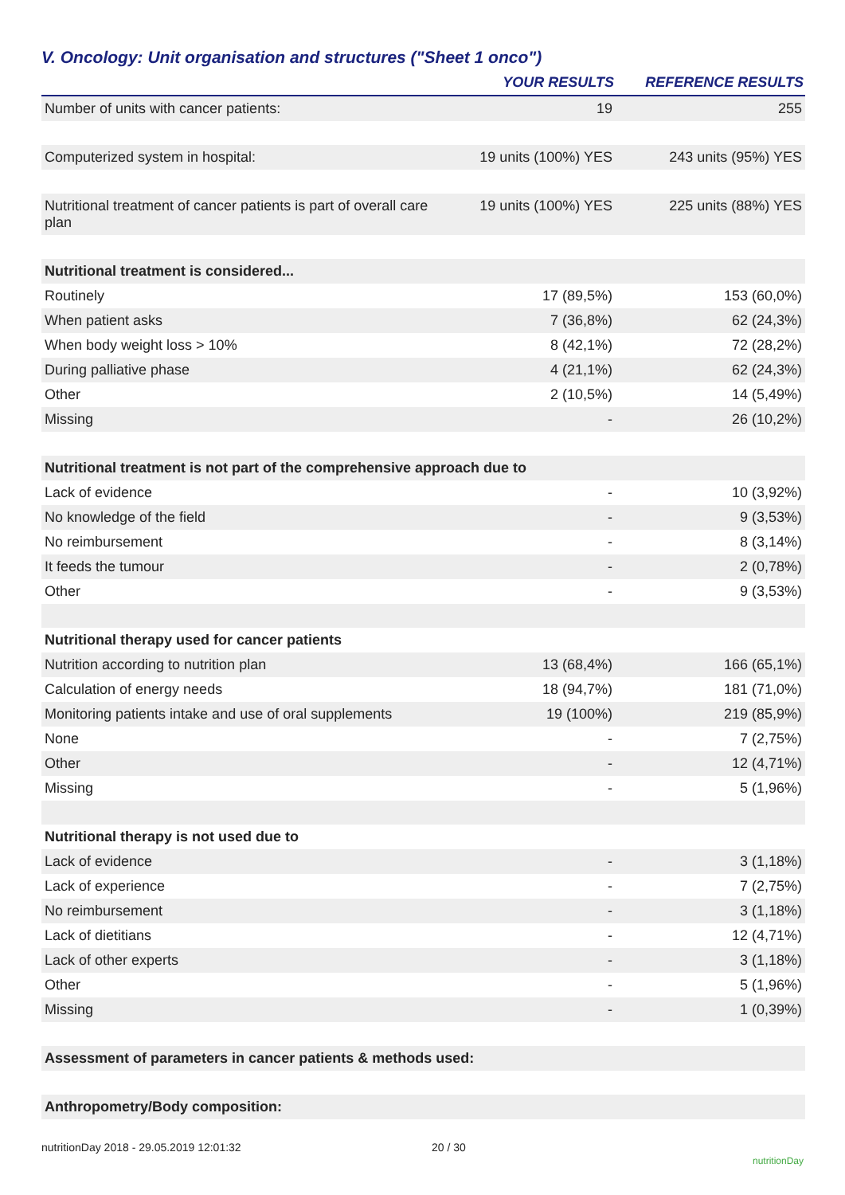V. Oncology: Unit organisation and structures ("Sheet 1 onco")
| | YOUR RESULTS | REFERENCE RESULTS |
| --- | --- | --- |
| Number of units with cancer patients: | 19 | 255 |
| Computerized system in hospital: | 19 units (100%) YES | 243 units (95%) YES |
| Nutritional treatment of cancer patients is part of overall care plan | 19 units (100%) YES | 225 units (88%) YES |
| Nutritional treatment is considered... | | |
| Routinely | 17 (89,5%) | 153 (60,0%) |
| When patient asks | 7 (36,8%) | 62 (24,3%) |
| When body weight loss > 10% | 8 (42,1%) | 72 (28,2%) |
| During palliative phase | 4 (21,1%) | 62 (24,3%) |
| Other | 2 (10,5%) | 14 (5,49%) |
| Missing | - | 26 (10,2%) |
| Nutritional treatment is not part of the comprehensive approach due to | | |
| Lack of evidence | - | 10 (3,92%) |
| No knowledge of the field | - | 9 (3,53%) |
| No reimbursement | - | 8 (3,14%) |
| It feeds the tumour | - | 2 (0,78%) |
| Other | - | 9 (3,53%) |
| Nutritional therapy used for cancer patients | | |
| Nutrition according to nutrition plan | 13 (68,4%) | 166 (65,1%) |
| Calculation of energy needs | 18 (94,7%) | 181 (71,0%) |
| Monitoring patients intake and use of oral supplements | 19 (100%) | 219 (85,9%) |
| None | - | 7 (2,75%) |
| Other | - | 12 (4,71%) |
| Missing | - | 5 (1,96%) |
| Nutritional therapy is not used due to | | |
| Lack of evidence | - | 3 (1,18%) |
| Lack of experience | - | 7 (2,75%) |
| No reimbursement | - | 3 (1,18%) |
| Lack of dietitians | - | 12 (4,71%) |
| Lack of other experts | - | 3 (1,18%) |
| Other | - | 5 (1,96%) |
| Missing | - | 1 (0,39%) |
| Assessment of parameters in cancer patients & methods used: | | |
| Anthropometry/Body composition: | | |
nutritionDay 2018 - 29.05.2019 12:01:32
20 / 30
nutritionDay